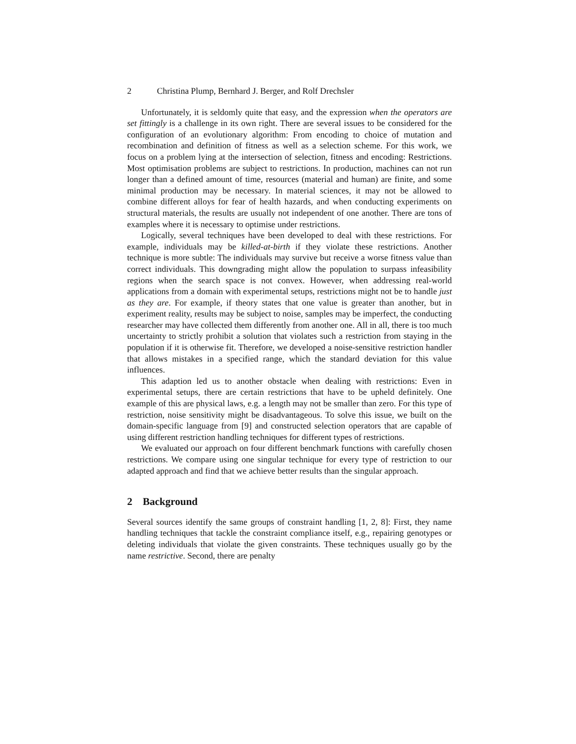2 Christina Plump, Bernhard J. Berger, and Rolf Drechsler
Unfortunately, it is seldomly quite that easy, and the expression when the operators are set fittingly is a challenge in its own right. There are several issues to be considered for the configuration of an evolutionary algorithm: From encoding to choice of mutation and recombination and definition of fitness as well as a selection scheme. For this work, we focus on a problem lying at the intersection of selection, fitness and encoding: Restrictions. Most optimisation problems are subject to restrictions. In production, machines can not run longer than a defined amount of time, resources (material and human) are finite, and some minimal production may be necessary. In material sciences, it may not be allowed to combine different alloys for fear of health hazards, and when conducting experiments on structural materials, the results are usually not independent of one another. There are tons of examples where it is necessary to optimise under restrictions.
Logically, several techniques have been developed to deal with these restrictions. For example, individuals may be killed-at-birth if they violate these restrictions. Another technique is more subtle: The individuals may survive but receive a worse fitness value than correct individuals. This downgrading might allow the population to surpass infeasibility regions when the search space is not convex. However, when addressing real-world applications from a domain with experimental setups, restrictions might not be to handle just as they are. For example, if theory states that one value is greater than another, but in experiment reality, results may be subject to noise, samples may be imperfect, the conducting researcher may have collected them differently from another one. All in all, there is too much uncertainty to strictly prohibit a solution that violates such a restriction from staying in the population if it is otherwise fit. Therefore, we developed a noise-sensitive restriction handler that allows mistakes in a specified range, which the standard deviation for this value influences.
This adaption led us to another obstacle when dealing with restrictions: Even in experimental setups, there are certain restrictions that have to be upheld definitely. One example of this are physical laws, e.g. a length may not be smaller than zero. For this type of restriction, noise sensitivity might be disadvantageous. To solve this issue, we built on the domain-specific language from [9] and constructed selection operators that are capable of using different restriction handling techniques for different types of restrictions.
We evaluated our approach on four different benchmark functions with carefully chosen restrictions. We compare using one singular technique for every type of restriction to our adapted approach and find that we achieve better results than the singular approach.
2 Background
Several sources identify the same groups of constraint handling [1, 2, 8]: First, they name handling techniques that tackle the constraint compliance itself, e.g., repairing genotypes or deleting individuals that violate the given constraints. These techniques usually go by the name restrictive. Second, there are penalty